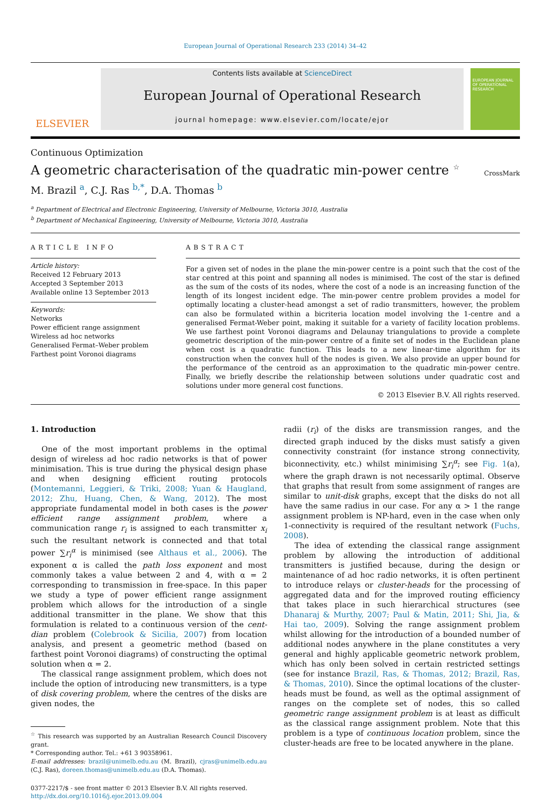European Journal of Operational Research 233 (2014) 34–42
ELSEVIER
Contents lists available at ScienceDirect
European Journal of Operational Research
journal homepage: www.elsevier.com/locate/ejor
EUROPEAN JOURNAL OF OPERATIONAL RESEARCH
Continuous Optimization
A geometric characterisation of the quadratic min-power centre <sup>☆</sup> CrossMark
M. Brazil <sup>a</sup>, C.J. Ras <sup>b,*</sup>, D.A. Thomas <sup>b</sup>
<sup>a</sup> Department of Electrical and Electronic Engineering, University of Melbourne, Victoria 3010, Australia
<sup>b</sup> Department of Mechanical Engineering, University of Melbourne, Victoria 3010, Australia
ARTICLE INFO
Article history:
Received 12 February 2013
Accepted 3 September 2013
Available online 13 September 2013
Keywords:
Networks
Power efficient range assignment
Wireless ad hoc networks
Generalised Fermat–Weber problem
Farthest point Voronoi diagrams
ABSTRACT
For a given set of nodes in the plane the min-power centre is a point such that the cost of the star centred at this point and spanning all nodes is minimised. The cost of the star is defined as the sum of the costs of its nodes, where the cost of a node is an increasing function of the length of its longest incident edge. The min-power centre problem provides a model for optimally locating a cluster-head amongst a set of radio transmitters, however, the problem can also be formulated within a bicriteria location model involving the 1-centre and a generalised Fermat-Weber point, making it suitable for a variety of facility location problems. We use farthest point Voronoi diagrams and Delaunay triangulations to provide a complete geometric description of the min-power centre of a finite set of nodes in the Euclidean plane when cost is a quadratic function. This leads to a new linear-time algorithm for its construction when the convex hull of the nodes is given. We also provide an upper bound for the performance of the centroid as an approximation to the quadratic min-power centre. Finally, we briefly describe the relationship between solutions under quadratic cost and solutions under more general cost functions.
© 2013 Elsevier B.V. All rights reserved.
1. Introduction
One of the most important problems in the optimal design of wireless ad hoc radio networks is that of power minimisation. This is true during the physical design phase and when designing efficient routing protocols (Montemanni, Leggieri, & Triki, 2008; Yuan & Haugland, 2012; Zhu, Huang, Chen, & Wang, 2012). The most appropriate fundamental model in both cases is the power efficient range assignment problem, where a communication range r<sub>i</sub> is assigned to each transmitter x<sub>i</sub> such the resultant network is connected and that total power ∑r<sub>i</sub><sup>α</sup> is minimised (see Althaus et al., 2006). The exponent α is called the path loss exponent and most commonly takes a value between 2 and 4, with α = 2 corresponding to transmission in free-space. In this paper we study a type of power efficient range assignment problem which allows for the introduction of a single additional transmitter in the plane. We show that this formulation is related to a continuous version of the cent-dian problem (Colebrook & Sicilia, 2007) from location analysis, and present a geometric method (based on farthest point Voronoi diagrams) of constructing the optimal solution when α = 2.
The classical range assignment problem, which does not include the option of introducing new transmitters, is a type of disk covering problem, where the centres of the disks are given nodes, the
<sup>☆</sup> This research was supported by an Australian Research Council Discovery grant.
* Corresponding author. Tel.: +61 3 90358961.
E-mail addresses: brazil@unimelb.edu.au (M. Brazil), cjras@unimelb.edu.au (C.J. Ras), doreen.thomas@unimelb.edu.au (D.A. Thomas).
0377-2217/$ - see front matter © 2013 Elsevier B.V. All rights reserved.
http://dx.doi.org/10.1016/j.ejor.2013.09.004
radii (r<sub>i</sub>) of the disks are transmission ranges, and the directed graph induced by the disks must satisfy a given connectivity constraint (for instance strong connectivity, biconnectivity, etc.) whilst minimising ∑r<sub>i</sub><sup>α</sup>; see Fig. 1(a), where the graph drawn is not necessarily optimal. Observe that graphs that result from some assignment of ranges are similar to unit-disk graphs, except that the disks do not all have the same radius in our case. For any α > 1 the range assignment problem is NP-hard, even in the case when only 1-connectivity is required of the resultant network (Fuchs, 2008).
The idea of extending the classical range assignment problem by allowing the introduction of additional transmitters is justified because, during the design or maintenance of ad hoc radio networks, it is often pertinent to introduce relays or cluster-heads for the processing of aggregated data and for the improved routing efficiency that takes place in such hierarchical structures (see Dhanaraj & Murthy, 2007; Paul & Matin, 2011; Shi, Jia, & Hai tao, 2009). Solving the range assignment problem whilst allowing for the introduction of a bounded number of additional nodes anywhere in the plane constitutes a very general and highly applicable geometric network problem, which has only been solved in certain restricted settings (see for instance Brazil, Ras, & Thomas, 2012; Brazil, Ras, & Thomas, 2010). Since the optimal locations of the cluster-heads must be found, as well as the optimal assignment of ranges on the complete set of nodes, this so called geometric range assignment problem is at least as difficult as the classical range assignment problem. Note that this problem is a type of continuous location problem, since the cluster-heads are free to be located anywhere in the plane.